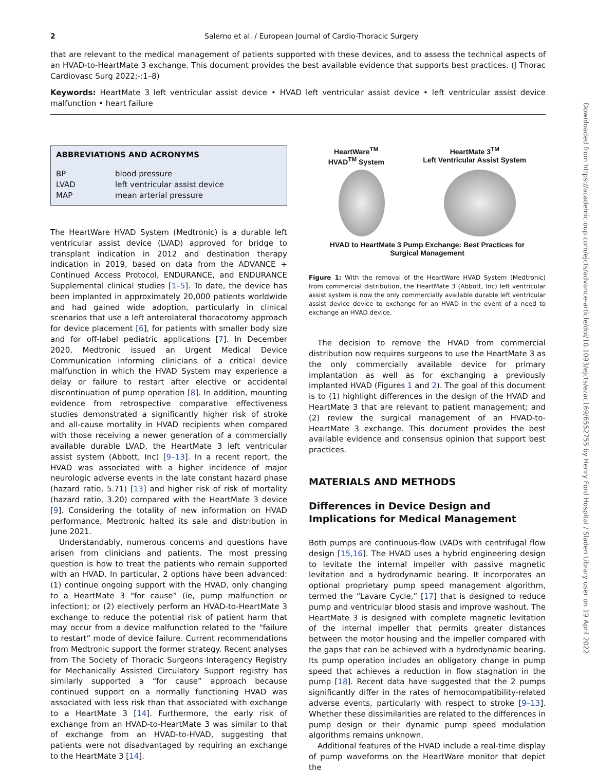Downloaded from https://academic.oup.com/ejcts/advance-article/doi/10.1093/ejcts/ezac169/6552755 by Henry Ford Hospital / Sladen Library user on 19 April 2022
2 Salerno et al. / European Journal of Cardio-Thoracic Surgery
that are relevant to the medical management of patients supported with these devices, and to assess the technical aspects of an HVAD-to-HeartMate 3 exchange. This document provides the best available evidence that supports best practices. (J Thorac Cardiovasc Surg 2022;-:1–8)
Keywords: HeartMate 3 left ventricular assist device • HVAD left ventricular assist device • left ventricular assist device malfunction • heart failure
ABBREVIATIONS AND ACRONYMS
| BP | blood pressure |
| LVAD | left ventricular assist device |
| MAP | mean arterial pressure |
The HeartWare HVAD System (Medtronic) is a durable left ventricular assist device (LVAD) approved for bridge to transplant indication in 2012 and destination therapy indication in 2019, based on data from the ADVANCE + Continued Access Protocol, ENDURANCE, and ENDURANCE Supplemental clinical studies [1–5]. To date, the device has been implanted in approximately 20,000 patients worldwide and had gained wide adoption, particularly in clinical scenarios that use a left anterolateral thoracotomy approach for device placement [6], for patients with smaller body size and for off-label pediatric applications [7]. In December 2020, Medtronic issued an Urgent Medical Device Communication informing clinicians of a critical device malfunction in which the HVAD System may experience a delay or failure to restart after elective or accidental discontinuation of pump operation [8]. In addition, mounting evidence from retrospective comparative effectiveness studies demonstrated a significantly higher risk of stroke and all-cause mortality in HVAD recipients when compared with those receiving a newer generation of a commercially available durable LVAD, the HeartMate 3 left ventricular assist system (Abbott, Inc) [9–13]. In a recent report, the HVAD was associated with a higher incidence of major neurologic adverse events in the late constant hazard phase (hazard ratio, 5.71) [13] and higher risk of risk of mortality (hazard ratio, 3.20) compared with the HeartMate 3 device [9]. Considering the totality of new information on HVAD performance, Medtronic halted its sale and distribution in June 2021.
Understandably, numerous concerns and questions have arisen from clinicians and patients. The most pressing question is how to treat the patients who remain supported with an HVAD. In particular, 2 options have been advanced: (1) continue ongoing support with the HVAD, only changing to a HeartMate 3 “for cause” (ie, pump malfunction or infection); or (2) electively perform an HVAD-to-HeartMate 3 exchange to reduce the potential risk of patient harm that may occur from a device malfunction related to the “failure to restart” mode of device failure. Current recommendations from Medtronic support the former strategy. Recent analyses from The Society of Thoracic Surgeons Interagency Registry for Mechanically Assisted Circulatory Support registry has similarly supported a “for cause” approach because continued support on a normally functioning HVAD was associated with less risk than that associated with exchange to a HeartMate 3 [14]. Furthermore, the early risk of exchange from an HVAD-to-HeartMate 3 was similar to that of exchange from an HVAD-to-HVAD, suggesting that patients were not disadvantaged by requiring an exchange to the HeartMate 3 [14].
HeartWare<sup>TM</sup>
HVAD<sup>TM</sup> System
HeartMate 3<sup>TM</sup>
Left Ventricular Assist System
HVAD to HeartMate 3 Pump Exchange: Best Practices for
Surgical Management
Figure 1: With the removal of the HeartWare HVAD System (Medtronic) from commercial distribution, the HeartMate 3 (Abbott, Inc) left ventricular assist system is now the only commercially available durable left ventricular assist device device to exchange for an HVAD in the event of a need to exchange an HVAD device.
The decision to remove the HVAD from commercial distribution now requires surgeons to use the HeartMate 3 as the only commercially available device for primary implantation as well as for exchanging a previously implanted HVAD (Figures 1 and 2). The goal of this document is to (1) highlight differences in the design of the HVAD and HeartMate 3 that are relevant to patient management; and (2) review the surgical management of an HVAD-to-HeartMate 3 exchange. This document provides the best available evidence and consensus opinion that support best practices.
MATERIALS AND METHODS
Differences in Device Design and Implications for Medical Management
Both pumps are continuous-flow LVADs with centrifugal flow design [15,16]. The HVAD uses a hybrid engineering design to levitate the internal impeller with passive magnetic levitation and a hydrodynamic bearing. It incorporates an optional proprietary pump speed management algorithm, termed the “Lavare Cycle,” [17] that is designed to reduce pump and ventricular blood stasis and improve washout. The HeartMate 3 is designed with complete magnetic levitation of the internal impeller that permits greater distances between the motor housing and the impeller compared with the gaps that can be achieved with a hydrodynamic bearing. Its pump operation includes an obligatory change in pump speed that achieves a reduction in flow stagnation in the pump [18]. Recent data have suggested that the 2 pumps significantly differ in the rates of hemocompatibility-related adverse events, particularly with respect to stroke [9–13]. Whether these dissimilarities are related to the differences in pump design or their dynamic pump speed modulation algorithms remains unknown.
Additional features of the HVAD include a real-time display of pump waveforms on the HeartWare monitor that depict the